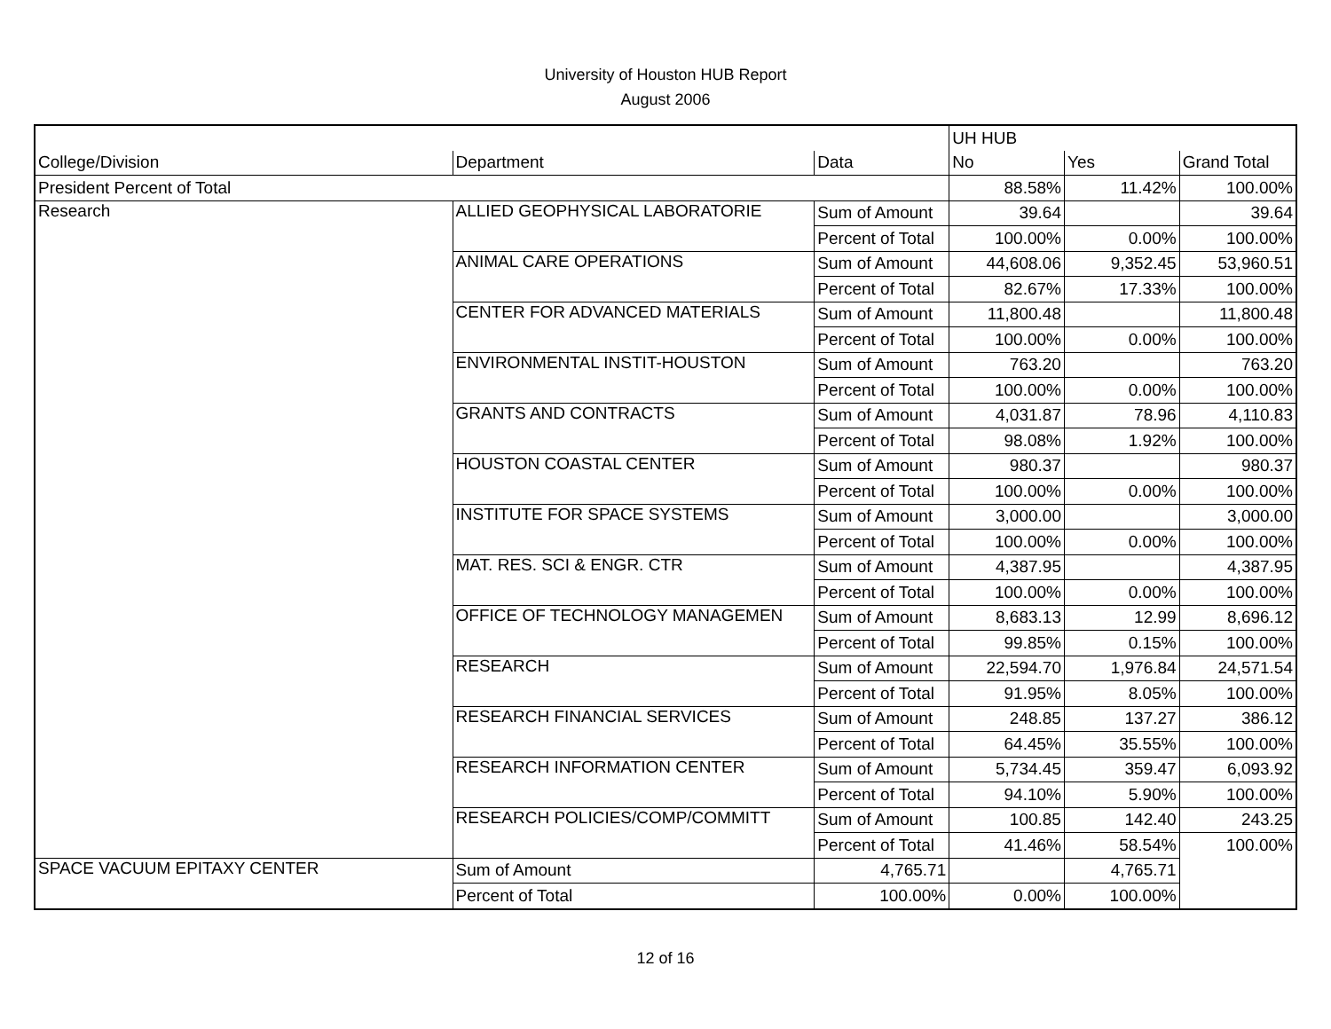University of Houston HUB Report
August 2006
| | | | UH HUB | | |
| --- | --- | --- | --- | --- | --- |
| College/Division | Department | Data | No | Yes | Grand Total |
| President Percent of Total | | | 88.58% | 11.42% | 100.00% |
| Research | ALLIED GEOPHYSICAL LABORATORIE | Sum of Amount | 39.64 | | 39.64 |
| | | Percent of Total | 100.00% | 0.00% | 100.00% |
| | ANIMAL CARE OPERATIONS | Sum of Amount | 44,608.06 | 9,352.45 | 53,960.51 |
| | | Percent of Total | 82.67% | 17.33% | 100.00% |
| | CENTER FOR ADVANCED MATERIALS | Sum of Amount | 11,800.48 | | 11,800.48 |
| | | Percent of Total | 100.00% | 0.00% | 100.00% |
| | ENVIRONMENTAL INSTIT-HOUSTON | Sum of Amount | 763.20 | | 763.20 |
| | | Percent of Total | 100.00% | 0.00% | 100.00% |
| | GRANTS AND CONTRACTS | Sum of Amount | 4,031.87 | 78.96 | 4,110.83 |
| | | Percent of Total | 98.08% | 1.92% | 100.00% |
| | HOUSTON COASTAL CENTER | Sum of Amount | 980.37 | | 980.37 |
| | | Percent of Total | 100.00% | 0.00% | 100.00% |
| | INSTITUTE FOR SPACE SYSTEMS | Sum of Amount | 3,000.00 | | 3,000.00 |
| | | Percent of Total | 100.00% | 0.00% | 100.00% |
| | MAT. RES. SCI & ENGR. CTR | Sum of Amount | 4,387.95 | | 4,387.95 |
| | | Percent of Total | 100.00% | 0.00% | 100.00% |
| | OFFICE OF TECHNOLOGY MANAGEMEN | Sum of Amount | 8,683.13 | 12.99 | 8,696.12 |
| | | Percent of Total | 99.85% | 0.15% | 100.00% |
| | RESEARCH | Sum of Amount | 22,594.70 | 1,976.84 | 24,571.54 |
| | | Percent of Total | 91.95% | 8.05% | 100.00% |
| | RESEARCH FINANCIAL SERVICES | Sum of Amount | 248.85 | 137.27 | 386.12 |
| | | Percent of Total | 64.45% | 35.55% | 100.00% |
| | RESEARCH INFORMATION CENTER | Sum of Amount | 5,734.45 | 359.47 | 6,093.92 |
| | | Percent of Total | 94.10% | 5.90% | 100.00% |
| | RESEARCH POLICIES/COMP/COMMITT | Sum of Amount | 100.85 | 142.40 | 243.25 |
| | | Percent of Total | 41.46% | 58.54% | 100.00% |
| SPACE VACUUM EPITAXY CENTER | Sum of Amount | 4,765.71 | | 4,765.71 | |
| | Percent of Total | 100.00% | 0.00% | 100.00% | |
12 of 16